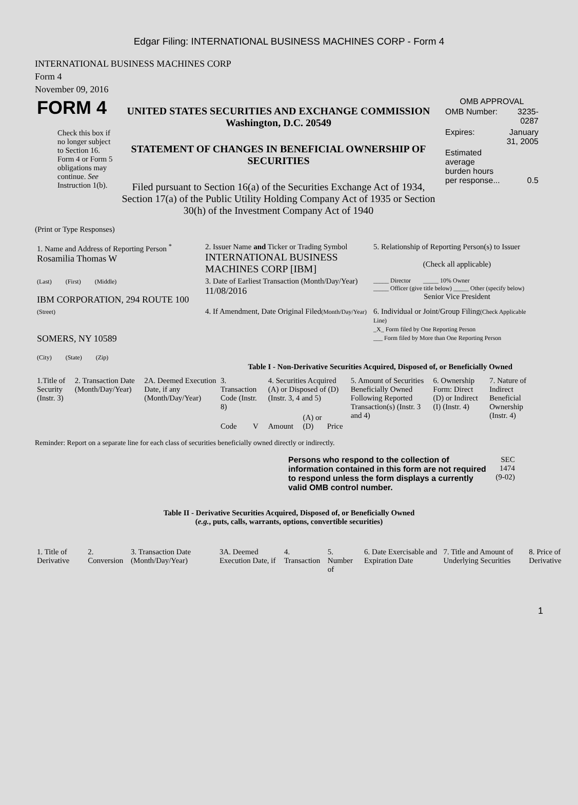Edgar Filing: INTERNATIONAL BUSINESS MACHINES CORP - Form 4
INTERNATIONAL BUSINESS MACHINES CORP
Form 4
November 09, 2016
| FORM 4 Check this box if no longer subject to Section 16. Form 4 or Form 5 obligations may continue. See Instruction 1(b). | UNITED STATES SECURITIES AND EXCHANGE COMMISSION Washington, D.C. 20549 STATEMENT OF CHANGES IN BENEFICIAL OWNERSHIP OF SECURITIES Filed pursuant to Section 16(a) of the Securities Exchange Act of 1934, Section 17(a) of the Public Utility Holding Company Act of 1935 or Section 30(h) of the Investment Company Act of 1940 | OMB APPROVAL / OMB Number: / 3235-0287 / / Expires: / January 31, 2005 / / Estimated average burden hours per response... / 0.5 / |
(Print or Type Responses)
| 1. Name and Address of Reporting Person <sup>*</sup> Rosamilia Thomas W | 2. Issuer Name and Ticker or Trading Symbol INTERNATIONAL BUSINESS MACHINES CORP [IBM] | 5. Relationship of Reporting Person(s) to Issuer (Check all applicable) |
| (Last) (First) (Middle) IBM CORPORATION, 294 ROUTE 100 | 3. Date of Earliest Transaction (Month/Day/Year) 11/08/2016 | _____ Director _____ 10% Owner _____ Officer (give title below) _____ Other (specify below) Senior Vice President |
| (Street) SOMERS, NY 10589 (City) (State) (Zip) | 4. If Amendment, Date Original Filed (Month/Day/Year) | 6. Individual or Joint/Group Filing (Check Applicable Line) _X_ Form filed by One Reporting Person ___ Form filed by More than One Reporting Person |
Table I - Non-Derivative Securities Acquired, Disposed of, or Beneficially Owned
| 1.Title of Security (Instr. 3) | 2. Transaction Date (Month/Day/Year) | 2A. Deemed Execution Date, if any (Month/Day/Year) | 3. Transaction Code (Instr. 8) | | 4. Securities Acquired (A) or Disposed of (D) (Instr. 3, 4 and 5) | | | 5. Amount of Securities Beneficially Owned Following Reported Transaction(s) (Instr. 3 and 4) | 6. Ownership Form: Direct (D) or Indirect (I) (Instr. 4) | 7. Nature of Indirect Beneficial Ownership (Instr. 4) |
| | | | Code | V | Amount | (A) or (D) | Price | | | |
Reminder: Report on a separate line for each class of securities beneficially owned directly or indirectly.
| Persons who respond to the collection of information contained in this form are not required to respond unless the form displays a currently valid OMB control number. | SEC 1474 (9-02) |
Table II - Derivative Securities Acquired, Disposed of, or Beneficially Owned
(e.g., puts, calls, warrants, options, convertible securities)
| 1. Title of Derivative | 2. Conversion | 3. Transaction Date (Month/Day/Year) | 3A. Deemed Execution Date, if | 4. Transaction | 5. Number of | 6. Date Exercisable and Expiration Date | 7. Title and Amount of Underlying Securities | 8. Price of Derivative |
1